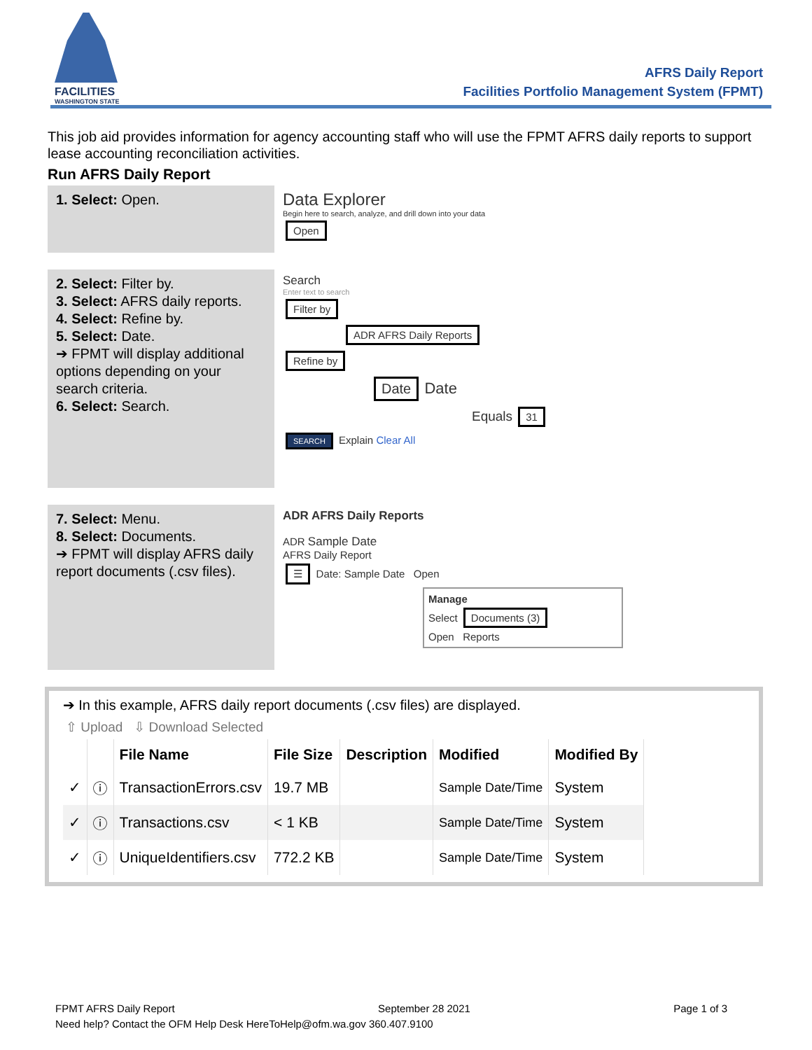FACILITIES
WASHINGTON STATE
AFRS Daily Report
Facilities Portfolio Management System (FPMT)
This job aid provides information for agency accounting staff who will use the FPMT AFRS daily reports to support lease accounting reconciliation activities.
Run AFRS Daily Report
1. Select: Open.
Data Explorer
Begin here to search, analyze, and drill down into your data
Open
2. Select: Filter by.
3. Select: AFRS daily reports.
4. Select: Refine by.
5. Select: Date.
➔ FPMT will display additional options depending on your search criteria.
6. Select: Search.
Search
Enter text to search
Filter by
ADR AFRS Daily Reports
Refine by
Date Date
Equals 31
SEARCH Explain Clear All
7. Select: Menu.
8. Select: Documents.
➔ FPMT will display AFRS daily report documents (.csv files).
ADR AFRS Daily Reports
ADR Sample Date
AFRS Daily Report
☰ Date: Sample Date Open
Manage
Select Documents (3)
Open Reports
➔ In this example, AFRS daily report documents (.csv files) are displayed.
⇧ Upload ⇩ Download Selected
| | | File Name | File Size | Description | Modified | Modified By |
| --- | --- | --- | --- | --- | --- | --- |
| ✓ | ⓘ | TransactionErrors.csv | 19.7 MB | | Sample Date/Time | System |
| ✓ | ⓘ | Transactions.csv | < 1 KB | | Sample Date/Time | System |
| ✓ | ⓘ | UniqueIdentifiers.csv | 772.2 KB | | Sample Date/Time | System |
FPMT AFRS Daily Report September 28 2021 Page 1 of 3
Need help? Contact the OFM Help Desk HereToHelp@ofm.wa.gov 360.407.9100